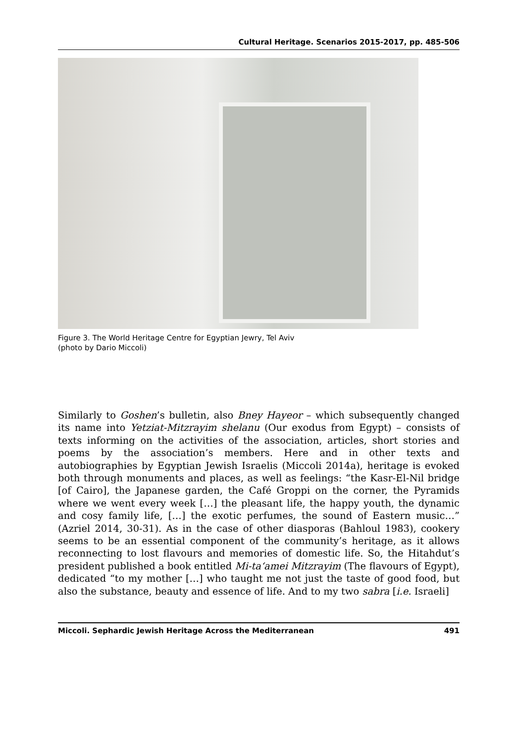Cultural Heritage. Scenarios 2015-2017, pp. 485-506
Figure 3. The World Heritage Centre for Egyptian Jewry, Tel Aviv
(photo by Dario Miccoli)
Similarly to Goshen’s bulletin, also Bney Hayeor – which subsequently changed its name into Yetziat-Mitzrayim shelanu (Our exodus from Egypt) – consists of texts informing on the activities of the association, articles, short stories and poems by the association’s members. Here and in other texts and autobiographies by Egyptian Jewish Israelis (Miccoli 2014a), heritage is evoked both through monuments and places, as well as feelings: “the Kasr-El-Nil bridge [of Cairo], the Japanese garden, the Café Groppi on the corner, the Pyramids where we went every week […] the pleasant life, the happy youth, the dynamic and cosy family life, […] the exotic perfumes, the sound of Eastern music…” (Azriel 2014, 30-31). As in the case of other diasporas (Bahloul 1983), cookery seems to be an essential component of the community’s heritage, as it allows reconnecting to lost flavours and memories of domestic life. So, the Hitahdut’s president published a book entitled Mi-ta‘amei Mitzrayim (The flavours of Egypt), dedicated “to my mother […] who taught me not just the taste of good food, but also the substance, beauty and essence of life. And to my two sabra [i.e. Israeli]
Miccoli. Sephardic Jewish Heritage Across the Mediterranean 491